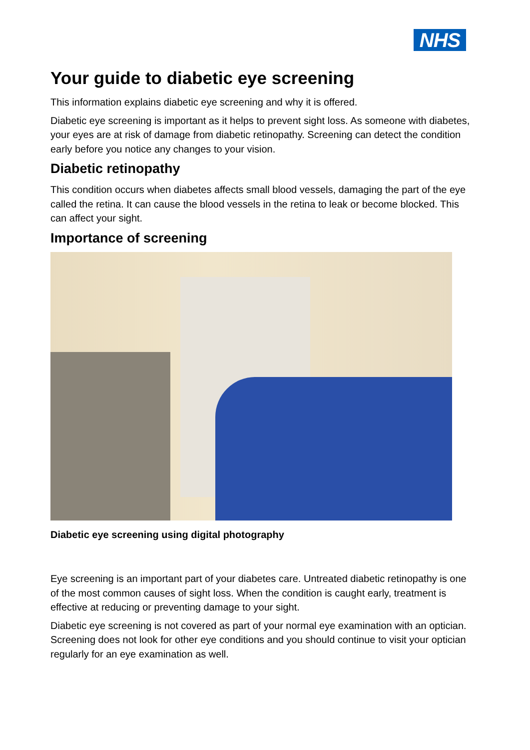NHS
Your guide to diabetic eye screening
This information explains diabetic eye screening and why it is offered.
Diabetic eye screening is important as it helps to prevent sight loss. As someone with diabetes, your eyes are at risk of damage from diabetic retinopathy. Screening can detect the condition early before you notice any changes to your vision.
Diabetic retinopathy
This condition occurs when diabetes affects small blood vessels, damaging the part of the eye called the retina. It can cause the blood vessels in the retina to leak or become blocked. This can affect your sight.
Importance of screening
Diabetic eye screening using digital photography
Eye screening is an important part of your diabetes care. Untreated diabetic retinopathy is one of the most common causes of sight loss. When the condition is caught early, treatment is effective at reducing or preventing damage to your sight.
Diabetic eye screening is not covered as part of your normal eye examination with an optician. Screening does not look for other eye conditions and you should continue to visit your optician regularly for an eye examination as well.